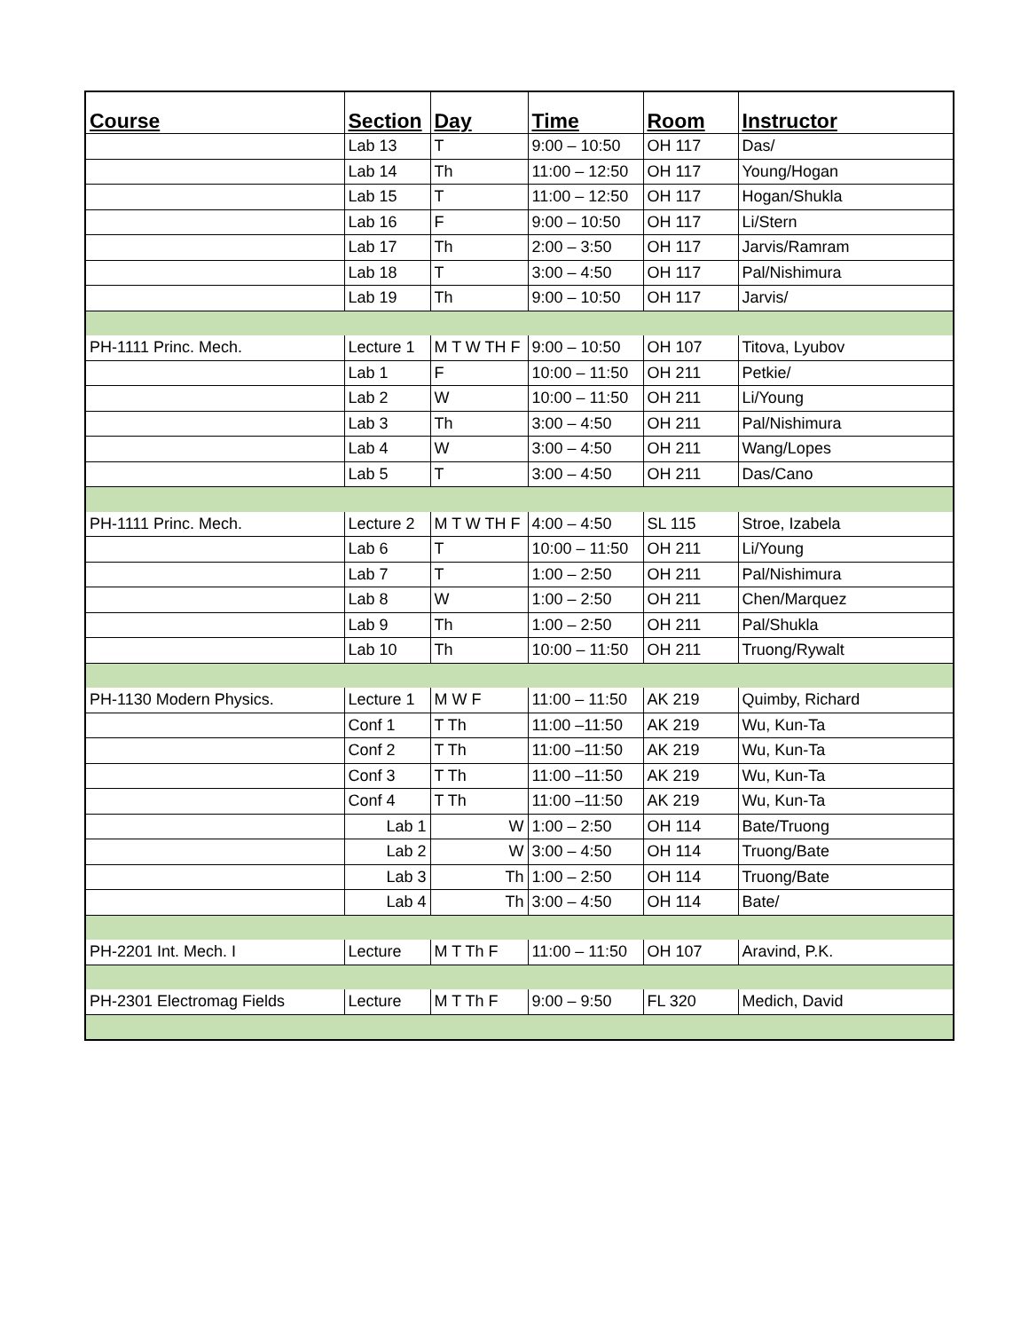| Course | Section | Day | Time | Room | Instructor |
| --- | --- | --- | --- | --- | --- |
| | Lab 13 | T | 9:00 – 10:50 | OH 117 | Das/ |
| | Lab 14 | Th | 11:00 – 12:50 | OH 117 | Young/Hogan |
| | Lab 15 | T | 11:00 – 12:50 | OH 117 | Hogan/Shukla |
| | Lab 16 | F | 9:00 – 10:50 | OH 117 | Li/Stern |
| | Lab 17 | Th | 2:00 – 3:50 | OH 117 | Jarvis/Ramram |
| | Lab 18 | T | 3:00 – 4:50 | OH 117 | Pal/Nishimura |
| | Lab 19 | Th | 9:00 – 10:50 | OH 117 | Jarvis/ |
| PH-1111 Princ. Mech. | Lecture 1 | M T W TH F | 9:00 – 10:50 | OH 107 | Titova, Lyubov |
| | Lab 1 | F | 10:00 – 11:50 | OH 211 | Petkie/ |
| | Lab 2 | W | 10:00 – 11:50 | OH 211 | Li/Young |
| | Lab 3 | Th | 3:00 – 4:50 | OH 211 | Pal/Nishimura |
| | Lab 4 | W | 3:00 – 4:50 | OH 211 | Wang/Lopes |
| | Lab 5 | T | 3:00 – 4:50 | OH 211 | Das/Cano |
| PH-1111 Princ. Mech. | Lecture 2 | M T W TH F | 4:00 – 4:50 | SL 115 | Stroe, Izabela |
| | Lab 6 | T | 10:00 – 11:50 | OH 211 | Li/Young |
| | Lab 7 | T | 1:00 – 2:50 | OH 211 | Pal/Nishimura |
| | Lab 8 | W | 1:00 – 2:50 | OH 211 | Chen/Marquez |
| | Lab 9 | Th | 1:00 – 2:50 | OH 211 | Pal/Shukla |
| | Lab 10 | Th | 10:00 – 11:50 | OH 211 | Truong/Rywalt |
| PH-1130 Modern Physics. | Lecture 1 | M W F | 11:00 – 11:50 | AK 219 | Quimby, Richard |
| | Conf 1 | T Th | 11:00 –11:50 | AK 219 | Wu, Kun-Ta |
| | Conf 2 | T Th | 11:00 –11:50 | AK 219 | Wu, Kun-Ta |
| | Conf 3 | T Th | 11:00 –11:50 | AK 219 | Wu, Kun-Ta |
| | Conf 4 | T Th | 11:00 –11:50 | AK 219 | Wu, Kun-Ta |
| | Lab 1 | W | 1:00 – 2:50 | OH 114 | Bate/Truong |
| | Lab 2 | W | 3:00 – 4:50 | OH 114 | Truong/Bate |
| | Lab 3 | Th | 1:00 – 2:50 | OH 114 | Truong/Bate |
| | Lab 4 | Th | 3:00 – 4:50 | OH 114 | Bate/ |
| PH-2201 Int. Mech. I | Lecture | M T Th F | 11:00 – 11:50 | OH 107 | Aravind, P.K. |
| PH-2301 Electromag Fields | Lecture | M T Th F | 9:00 – 9:50 | FL 320 | Medich, David |